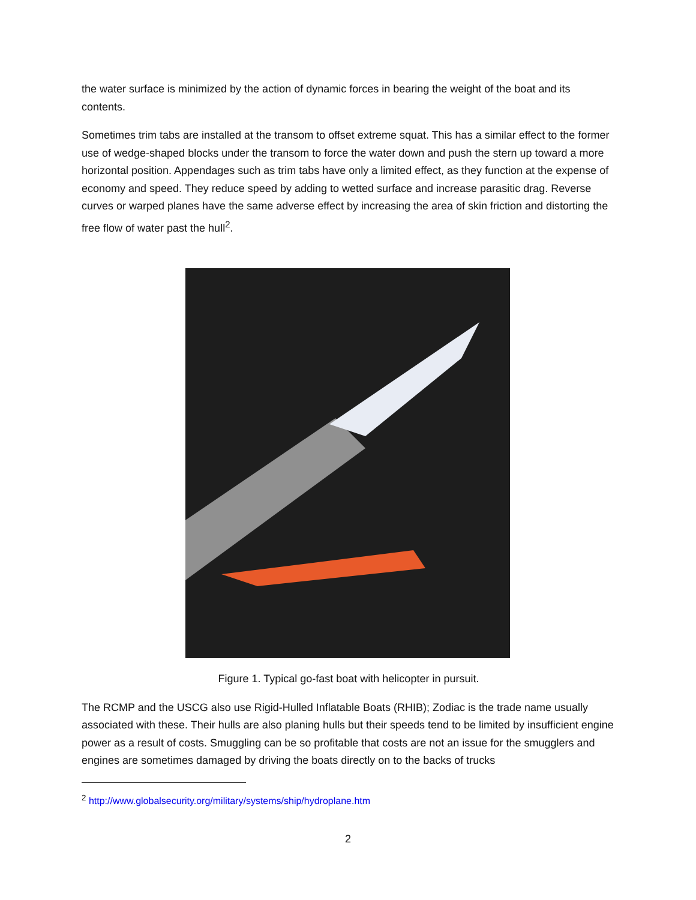the water surface is minimized by the action of dynamic forces in bearing the weight of the boat and its contents.
Sometimes trim tabs are installed at the transom to offset extreme squat. This has a similar effect to the former use of wedge-shaped blocks under the transom to force the water down and push the stern up toward a more horizontal position. Appendages such as trim tabs have only a limited effect, as they function at the expense of economy and speed. They reduce speed by adding to wetted surface and increase parasitic drag. Reverse curves or warped planes have the same adverse effect by increasing the area of skin friction and distorting the free flow of water past the hull<sup>2</sup>.
Figure 1. Typical go-fast boat with helicopter in pursuit.
The RCMP and the USCG also use Rigid-Hulled Inflatable Boats (RHIB); Zodiac is the trade name usually associated with these. Their hulls are also planing hulls but their speeds tend to be limited by insufficient engine power as a result of costs. Smuggling can be so profitable that costs are not an issue for the smugglers and engines are sometimes damaged by driving the boats directly on to the backs of trucks
<sup>2</sup> http://www.globalsecurity.org/military/systems/ship/hydroplane.htm
2